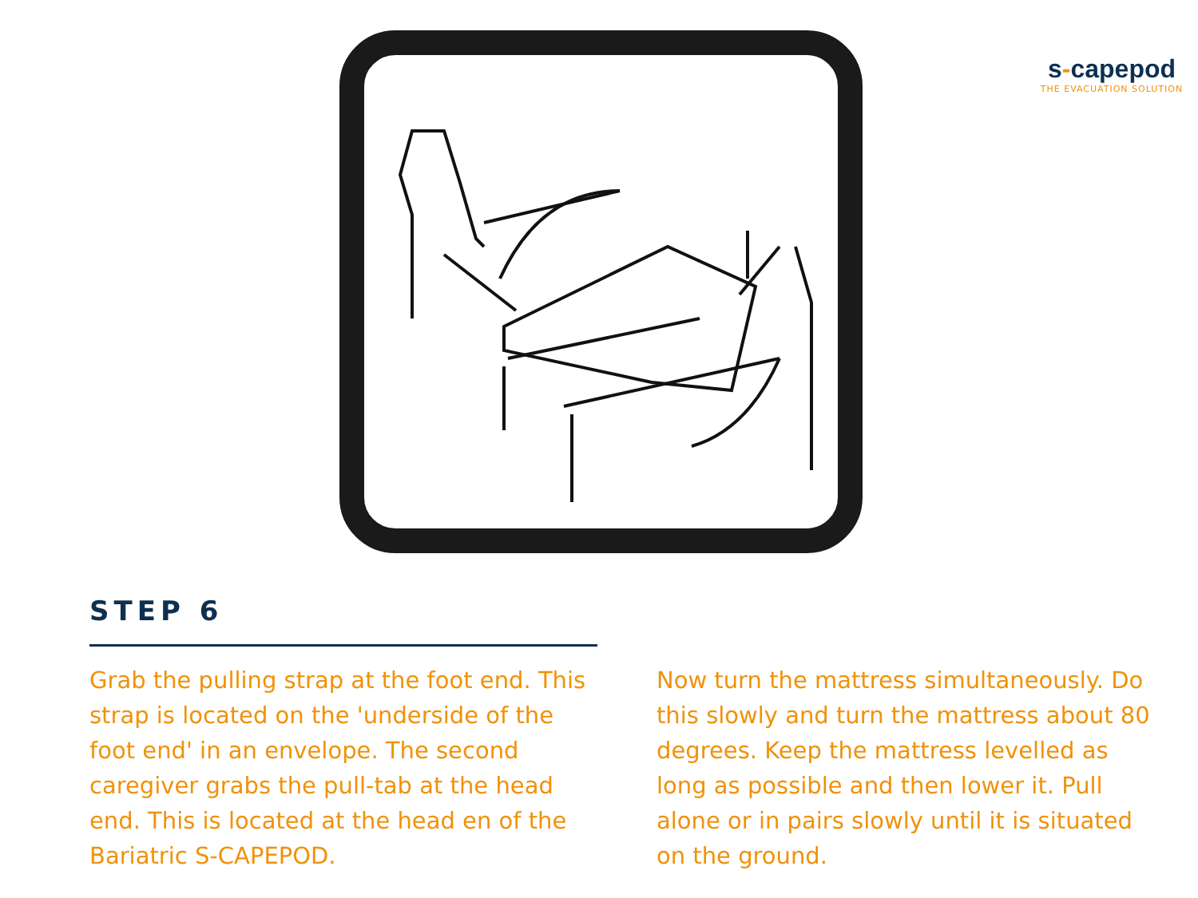s-capepod
THE EVACUATION SOLUTION
STEP 6
Grab the pulling strap at the foot end. This strap is located on the 'underside of the foot end' in an envelope. The second caregiver grabs the pull-tab at the head end. This is located at the head en of the Bariatric S-CAPEPOD.
Now turn the mattress simultaneously. Do this slowly and turn the mattress about 80 degrees. Keep the mattress levelled as long as possible and then lower it. Pull alone or in pairs slowly until it is situated on the ground.